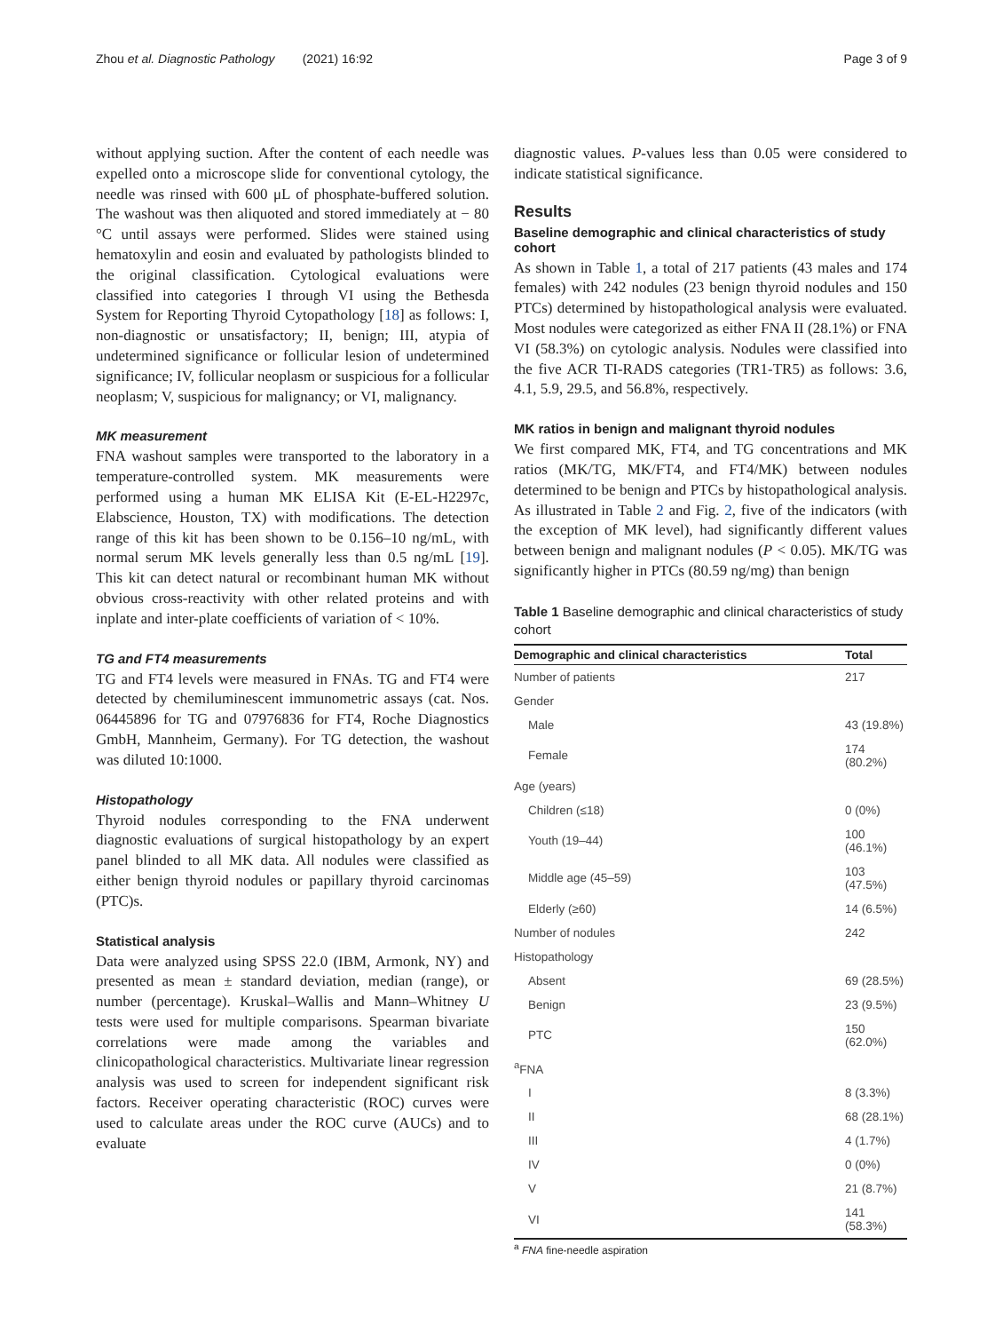Zhou et al. Diagnostic Pathology (2021) 16:92 Page 3 of 9
without applying suction. After the content of each needle was expelled onto a microscope slide for conventional cytology, the needle was rinsed with 600 μL of phosphate-buffered solution. The washout was then aliquoted and stored immediately at − 80 °C until assays were performed. Slides were stained using hematoxylin and eosin and evaluated by pathologists blinded to the original classification. Cytological evaluations were classified into categories I through VI using the Bethesda System for Reporting Thyroid Cytopathology [18] as follows: I, non-diagnostic or unsatisfactory; II, benign; III, atypia of undetermined significance or follicular lesion of undetermined significance; IV, follicular neoplasm or suspicious for a follicular neoplasm; V, suspicious for malignancy; or VI, malignancy.
MK measurement
FNA washout samples were transported to the laboratory in a temperature-controlled system. MK measurements were performed using a human MK ELISA Kit (E-EL-H2297c, Elabscience, Houston, TX) with modifications. The detection range of this kit has been shown to be 0.156–10 ng/mL, with normal serum MK levels generally less than 0.5 ng/mL [19]. This kit can detect natural or recombinant human MK without obvious cross-reactivity with other related proteins and with inplate and inter-plate coefficients of variation of < 10%.
TG and FT4 measurements
TG and FT4 levels were measured in FNAs. TG and FT4 were detected by chemiluminescent immunometric assays (cat. Nos. 06445896 for TG and 07976836 for FT4, Roche Diagnostics GmbH, Mannheim, Germany). For TG detection, the washout was diluted 10:1000.
Histopathology
Thyroid nodules corresponding to the FNA underwent diagnostic evaluations of surgical histopathology by an expert panel blinded to all MK data. All nodules were classified as either benign thyroid nodules or papillary thyroid carcinomas (PTC)s.
Statistical analysis
Data were analyzed using SPSS 22.0 (IBM, Armonk, NY) and presented as mean ± standard deviation, median (range), or number (percentage). Kruskal–Wallis and Mann–Whitney U tests were used for multiple comparisons. Spearman bivariate correlations were made among the variables and clinicopathological characteristics. Multivariate linear regression analysis was used to screen for independent significant risk factors. Receiver operating characteristic (ROC) curves were used to calculate areas under the ROC curve (AUCs) and to evaluate
diagnostic values. P-values less than 0.05 were considered to indicate statistical significance.
Results
Baseline demographic and clinical characteristics of study cohort
As shown in Table 1, a total of 217 patients (43 males and 174 females) with 242 nodules (23 benign thyroid nodules and 150 PTCs) determined by histopathological analysis were evaluated. Most nodules were categorized as either FNA II (28.1%) or FNA VI (58.3%) on cytologic analysis. Nodules were classified into the five ACR TI-RADS categories (TR1-TR5) as follows: 3.6, 4.1, 5.9, 29.5, and 56.8%, respectively.
MK ratios in benign and malignant thyroid nodules
We first compared MK, FT4, and TG concentrations and MK ratios (MK/TG, MK/FT4, and FT4/MK) between nodules determined to be benign and PTCs by histopathological analysis. As illustrated in Table 2 and Fig. 2, five of the indicators (with the exception of MK level), had significantly different values between benign and malignant nodules (P < 0.05). MK/TG was significantly higher in PTCs (80.59 ng/mg) than benign
Table 1 Baseline demographic and clinical characteristics of study cohort
| Demographic and clinical characteristics | Total |
| --- | --- |
| Number of patients | 217 |
| Gender | |
| Male | 43 (19.8%) |
| Female | 174 (80.2%) |
| Age (years) | |
| Children (≤18) | 0 (0%) |
| Youth (19–44) | 100 (46.1%) |
| Middle age (45–59) | 103 (47.5%) |
| Elderly (≥60) | 14 (6.5%) |
| Number of nodules | 242 |
| Histopathology | |
| Absent | 69 (28.5%) |
| Benign | 23 (9.5%) |
| PTC | 150 (62.0%) |
| <sup>a</sup> FNA | |
| I | 8 (3.3%) |
| II | 68 (28.1%) |
| III | 4 (1.7%) |
| IV | 0 (0%) |
| V | 21 (8.7%) |
| VI | 141 (58.3%) |
<sup>a</sup> FNA fine-needle aspiration